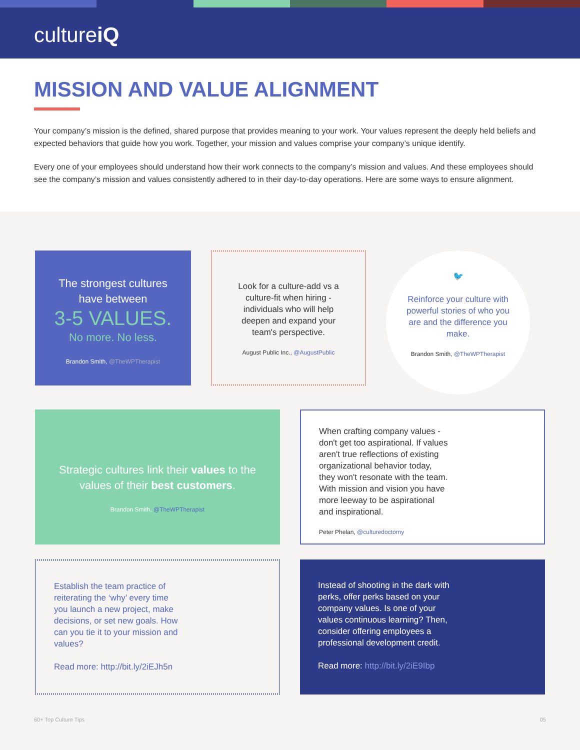cultureiQ
MISSION AND VALUE ALIGNMENT
Your company’s mission is the defined, shared purpose that provides meaning to your work. Your values represent the deeply held beliefs and expected behaviors that guide how you work. Together, your mission and values comprise your company’s unique identify.
Every one of your employees should understand how their work connects to the company’s mission and values. And these employees should see the company’s mission and values consistently adhered to in their day-to-day operations. Here are some ways to ensure alignment.
The strongest cultures have between
3-5 VALUES.
No more. No less.
Brandon Smith, @TheWPTherapist
Look for a culture-add vs a culture-fit when hiring - individuals who will help deepen and expand your team's perspective.
August Public Inc., @AugustPublic
🐦
Reinforce your culture with powerful stories of who you are and the difference you make.
Brandon Smith, @TheWPTherapist
Strategic cultures link their values to the values of their best customers.
Brandon Smith, @TheWPTherapist
When crafting company values - don't get too aspirational. If values aren't true reflections of existing organizational behavior today, they won't resonate with the team. With mission and vision you have more leeway to be aspirational and inspirational.
Peter Phelan, @culturedoctorny
Establish the team practice of reiterating the ‘why’ every time you launch a new project, make decisions, or set new goals. How can you tie it to your mission and values?
Read more: http://bit.ly/2iEJh5n
Instead of shooting in the dark with perks, offer perks based on your company values. Is one of your values continuous learning? Then, consider offering employees a professional development credit.
Read more: http://bit.ly/2iE9Ibp
60+ Top Culture Tips 05